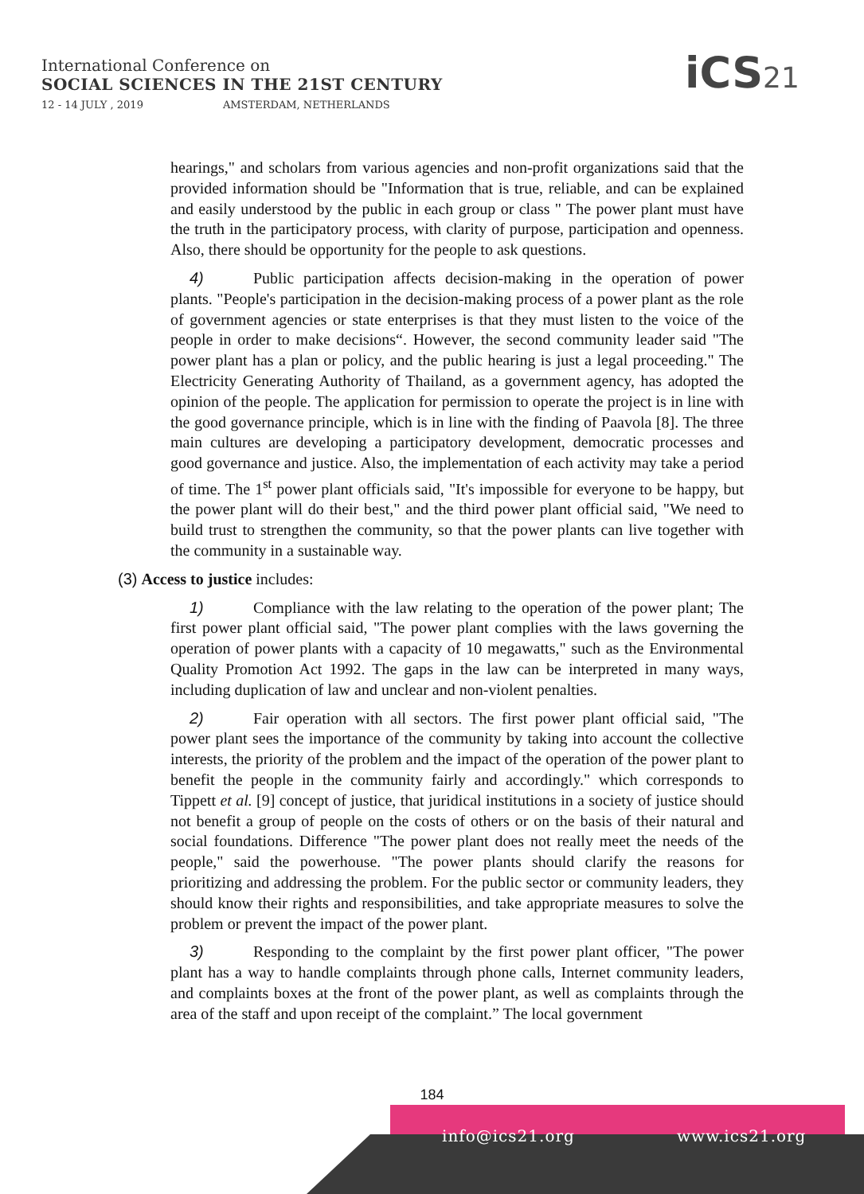International Conference on
SOCIAL SCIENCES IN THE 21ST CENTURY
12 - 14 JULY , 2019 AMSTERDAM, NETHERLANDS
iCS21
hearings," and scholars from various agencies and non-profit organizations said that the provided information should be "Information that is true, reliable, and can be explained and easily understood by the public in each group or class " The power plant must have the truth in the participatory process, with clarity of purpose, participation and openness. Also, there should be opportunity for the people to ask questions.
4) Public participation affects decision-making in the operation of power plants. "People's participation in the decision-making process of a power plant as the role of government agencies or state enterprises is that they must listen to the voice of the people in order to make decisions“. However, the second community leader said "The power plant has a plan or policy, and the public hearing is just a legal proceeding." The Electricity Generating Authority of Thailand, as a government agency, has adopted the opinion of the people. The application for permission to operate the project is in line with the good governance principle, which is in line with the finding of Paavola [8]. The three main cultures are developing a participatory development, democratic processes and good governance and justice. Also, the implementation of each activity may take a period of time. The 1<sup>st</sup> power plant officials said, "It's impossible for everyone to be happy, but the power plant will do their best," and the third power plant official said, "We need to build trust to strengthen the community, so that the power plants can live together with the community in a sustainable way.
(3) Access to justice includes:
1) Compliance with the law relating to the operation of the power plant; The first power plant official said, "The power plant complies with the laws governing the operation of power plants with a capacity of 10 megawatts," such as the Environmental Quality Promotion Act 1992. The gaps in the law can be interpreted in many ways, including duplication of law and unclear and non-violent penalties.
2) Fair operation with all sectors. The first power plant official said, "The power plant sees the importance of the community by taking into account the collective interests, the priority of the problem and the impact of the operation of the power plant to benefit the people in the community fairly and accordingly." which corresponds to Tippett et al. [9] concept of justice, that juridical institutions in a society of justice should not benefit a group of people on the costs of others or on the basis of their natural and social foundations. Difference "The power plant does not really meet the needs of the people," said the powerhouse. "The power plants should clarify the reasons for prioritizing and addressing the problem. For the public sector or community leaders, they should know their rights and responsibilities, and take appropriate measures to solve the problem or prevent the impact of the power plant.
3) Responding to the complaint by the first power plant officer, "The power plant has a way to handle complaints through phone calls, Internet community leaders, and complaints boxes at the front of the power plant, as well as complaints through the area of the staff and upon receipt of the complaint.” The local government
184
info@ics21.org www.ics21.org